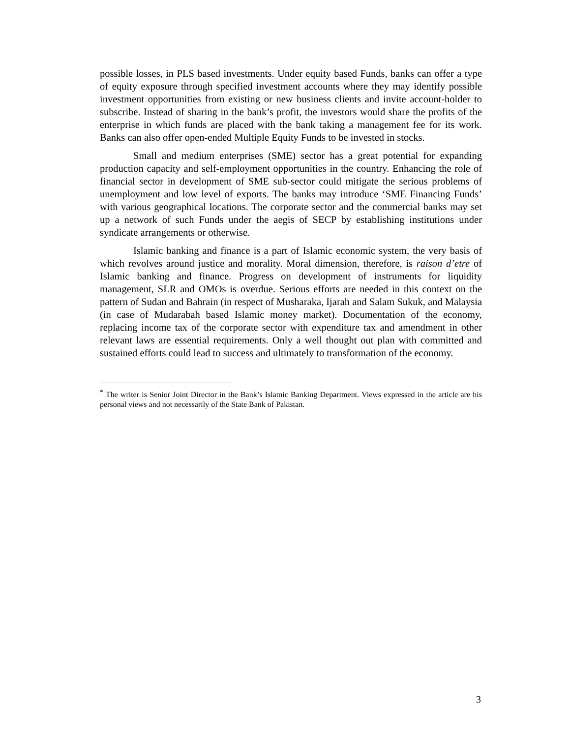possible losses, in PLS based investments. Under equity based Funds, banks can offer a type of equity exposure through specified investment accounts where they may identify possible investment opportunities from existing or new business clients and invite account-holder to subscribe. Instead of sharing in the bank’s profit, the investors would share the profits of the enterprise in which funds are placed with the bank taking a management fee for its work. Banks can also offer open-ended Multiple Equity Funds to be invested in stocks.
Small and medium enterprises (SME) sector has a great potential for expanding production capacity and self-employment opportunities in the country. Enhancing the role of financial sector in development of SME sub-sector could mitigate the serious problems of unemployment and low level of exports. The banks may introduce ‘SME Financing Funds’ with various geographical locations. The corporate sector and the commercial banks may set up a network of such Funds under the aegis of SECP by establishing institutions under syndicate arrangements or otherwise.
Islamic banking and finance is a part of Islamic economic system, the very basis of which revolves around justice and morality. Moral dimension, therefore, is raison d’etre of Islamic banking and finance. Progress on development of instruments for liquidity management, SLR and OMOs is overdue. Serious efforts are needed in this context on the pattern of Sudan and Bahrain (in respect of Musharaka, Ijarah and Salam Sukuk, and Malaysia (in case of Mudarabah based Islamic money market). Documentation of the economy, replacing income tax of the corporate sector with expenditure tax and amendment in other relevant laws are essential requirements. Only a well thought out plan with committed and sustained efforts could lead to success and ultimately to transformation of the economy.
<sup>*</sup> The writer is Senior Joint Director in the Bank’s Islamic Banking Department. Views expressed in the article are his personal views and not necessarily of the State Bank of Pakistan.
3